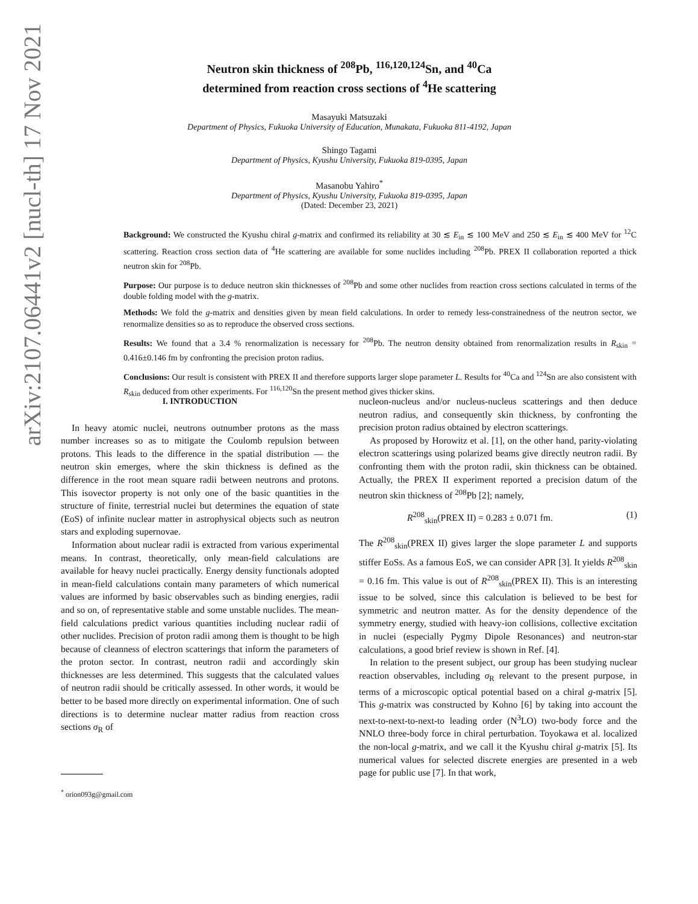arXiv:2107.06441v2 [nucl-th] 17 Nov 2021
Neutron skin thickness of <sup>208</sup>Pb, <sup>116,120,124</sup>Sn, and <sup>40</sup>Ca
determined from reaction cross sections of <sup>4</sup>He scattering
Masayuki Matsuzaki
Department of Physics, Fukuoka University of Education, Munakata, Fukuoka 811-4192, Japan
Shingo Tagami
Department of Physics, Kyushu University, Fukuoka 819-0395, Japan
Masanobu Yahiro<sup>*</sup>
Department of Physics, Kyushu University, Fukuoka 819-0395, Japan
(Dated: December 23, 2021)
Background: We constructed the Kyushu chiral g-matrix and confirmed its reliability at 30 ≲ E<sub>in</sub> ≲ 100 MeV and 250 ≲ E<sub>in</sub> ≲ 400 MeV for <sup>12</sup>C scattering. Reaction cross section data of <sup>4</sup>He scattering are available for some nuclides including <sup>208</sup>Pb. PREX II collaboration reported a thick neutron skin for <sup>208</sup>Pb.
Purpose: Our purpose is to deduce neutron skin thicknesses of <sup>208</sup>Pb and some other nuclides from reaction cross sections calculated in terms of the double folding model with the g-matrix.
Methods: We fold the g-matrix and densities given by mean field calculations. In order to remedy less-constrainedness of the neutron sector, we renormalize densities so as to reproduce the observed cross sections.
Results: We found that a 3.4 % renormalization is necessary for <sup>208</sup>Pb. The neutron density obtained from renormalization results in R<sub>skin</sub> = 0.416±0.146 fm by confronting the precision proton radius.
Conclusions: Our result is consistent with PREX II and therefore supports larger slope parameter L. Results for <sup>40</sup>Ca and <sup>124</sup>Sn are also consistent with R<sub>skin</sub> deduced from other experiments. For <sup>116,120</sup>Sn the present method gives thicker skins.
I. INTRODUCTION
In heavy atomic nuclei, neutrons outnumber protons as the mass number increases so as to mitigate the Coulomb repulsion between protons. This leads to the difference in the spatial distribution — the neutron skin emerges, where the skin thickness is defined as the difference in the root mean square radii between neutrons and protons. This isovector property is not only one of the basic quantities in the structure of finite, terrestrial nuclei but determines the equation of state (EoS) of infinite nuclear matter in astrophysical objects such as neutron stars and exploding supernovae.
Information about nuclear radii is extracted from various experimental means. In contrast, theoretically, only mean-field calculations are available for heavy nuclei practically. Energy density functionals adopted in mean-field calculations contain many parameters of which numerical values are informed by basic observables such as binding energies, radii and so on, of representative stable and some unstable nuclides. The mean-field calculations predict various quantities including nuclear radii of other nuclides. Precision of proton radii among them is thought to be high because of cleanness of electron scatterings that inform the parameters of the proton sector. In contrast, neutron radii and accordingly skin thicknesses are less determined. This suggests that the calculated values of neutron radii should be critically assessed. In other words, it would be better to be based more directly on experimental information. One of such directions is to determine nuclear matter radius from reaction cross sections σ<sub>R</sub> of
<sup>*</sup> orion093g@gmail.com
nucleon-nucleus and/or nucleus-nucleus scatterings and then deduce neutron radius, and consequently skin thickness, by confronting the precision proton radius obtained by electron scatterings.
As proposed by Horowitz et al. [1], on the other hand, parity-violating electron scatterings using polarized beams give directly neutron radii. By confronting them with the proton radii, skin thickness can be obtained. Actually, the PREX II experiment reported a precision datum of the neutron skin thickness of <sup>208</sup>Pb [2]; namely,
R<sup>208</sup><sub>skin</sub>(PREX II) = 0.283 ± 0.071 fm. (1)
The R<sup>208</sup><sub>skin</sub>(PREX II) gives larger the slope parameter L and supports stiffer EoSs. As a famous EoS, we can consider APR [3]. It yields R<sup>208</sup><sub>skin</sub> = 0.16 fm. This value is out of R<sup>208</sup><sub>skin</sub>(PREX II). This is an interesting issue to be solved, since this calculation is believed to be best for symmetric and neutron matter. As for the density dependence of the symmetry energy, studied with heavy-ion collisions, collective excitation in nuclei (especially Pygmy Dipole Resonances) and neutron-star calculations, a good brief review is shown in Ref. [4].
In relation to the present subject, our group has been studying nuclear reaction observables, including σ<sub>R</sub> relevant to the present purpose, in terms of a microscopic optical potential based on a chiral g-matrix [5]. This g-matrix was constructed by Kohno [6] by taking into account the next-to-next-to-next-to leading order (N<sup>3</sup>LO) two-body force and the NNLO three-body force in chiral perturbation. Toyokawa et al. localized the non-local g-matrix, and we call it the Kyushu chiral g-matrix [5]. Its numerical values for selected discrete energies are presented in a web page for public use [7]. In that work,